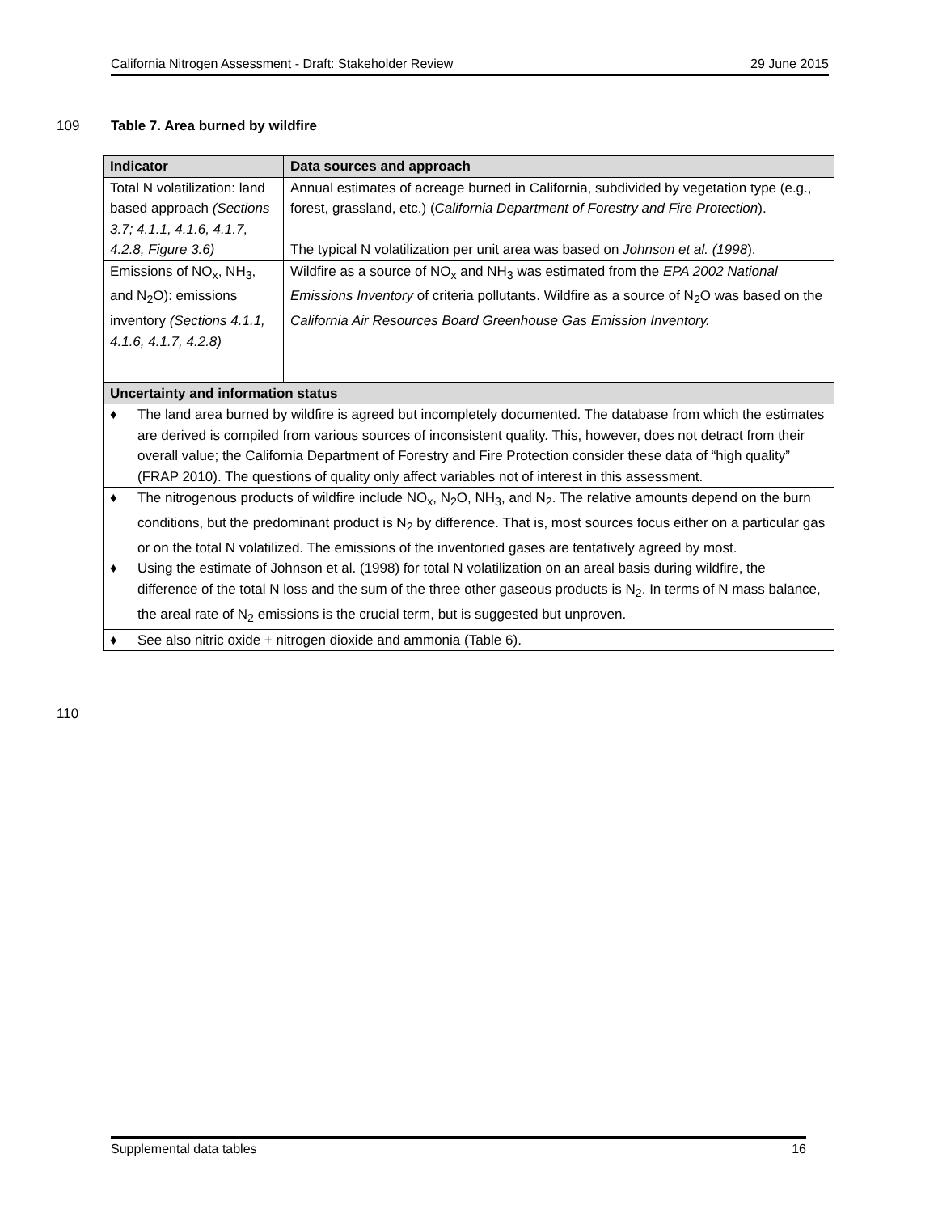California Nitrogen Assessment - Draft: Stakeholder Review 29 June 2015
109 Table 7. Area burned by wildfire
| Indicator | Data sources and approach |
| --- | --- |
| Total N volatilization: land based approach (Sections 3.7; 4.1.1, 4.1.6, 4.1.7, 4.2.8, Figure 3.6) | Annual estimates of acreage burned in California, subdivided by vegetation type (e.g., forest, grassland, etc.) ( California Department of Forestry and Fire Protection ). The typical N volatilization per unit area was based on Johnson et al. (1998 ). |
| Emissions of NO<sub>x</sub>, NH<sub>3</sub>, and N<sub>2</sub>O): emissions inventory (Sections 4.1.1, 4.1.6, 4.1.7, 4.2.8) | Wildfire as a source of NO<sub>x</sub> and NH<sub>3</sub> was estimated from the EPA 2002 National Emissions Inventory of criteria pollutants. Wildfire as a source of N<sub>2</sub>O was based on the California Air Resources Board Greenhouse Gas Emission Inventory. |
| Uncertainty and information status | |
| ♦ The land area burned by wildfire is agreed but incompletely documented. The database from which the estimates are derived is compiled from various sources of inconsistent quality. This, however, does not detract from their overall value; the California Department of Forestry and Fire Protection consider these data of “high quality” (FRAP 2010). The questions of quality only affect variables not of interest in this assessment. | |
| ♦ The nitrogenous products of wildfire include NO<sub>x</sub>, N<sub>2</sub>O, NH<sub>3</sub>, and N<sub>2</sub>. The relative amounts depend on the burn conditions, but the predominant product is N<sub>2</sub> by difference. That is, most sources focus either on a particular gas or on the total N volatilized. The emissions of the inventoried gases are tentatively agreed by most. ♦ Using the estimate of Johnson et al. (1998) for total N volatilization on an areal basis during wildfire, the difference of the total N loss and the sum of the three other gaseous products is N<sub>2</sub>. In terms of N mass balance, the areal rate of N<sub>2</sub> emissions is the crucial term, but is suggested but unproven. | |
| ♦ See also nitric oxide + nitrogen dioxide and ammonia (Table 6). | |
110
Supplemental data tables 16